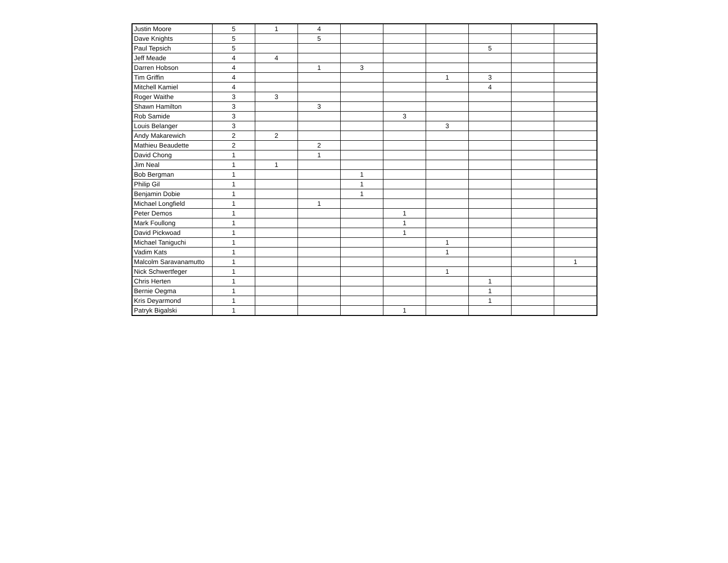| Justin Moore | 5 | 1 | 4 | | | | | | |
| Dave Knights | 5 | | 5 | | | | | | |
| Paul Tepsich | 5 | | | | | | 5 | | |
| Jeff Meade | 4 | 4 | | | | | | | |
| Darren Hobson | 4 | | 1 | 3 | | | | | |
| Tim Griffin | 4 | | | | | 1 | 3 | | |
| Mitchell Kamiel | 4 | | | | | | 4 | | |
| Roger Waithe | 3 | 3 | | | | | | | |
| Shawn Hamilton | 3 | | 3 | | | | | | |
| Rob Samide | 3 | | | | 3 | | | | |
| Louis Belanger | 3 | | | | | 3 | | | |
| Andy Makarewich | 2 | 2 | | | | | | | |
| Mathieu Beaudette | 2 | | 2 | | | | | | |
| David Chong | 1 | | 1 | | | | | | |
| Jim Neal | 1 | 1 | | | | | | | |
| Bob Bergman | 1 | | | 1 | | | | | |
| Philip Gil | 1 | | | 1 | | | | | |
| Benjamin Dobie | 1 | | | 1 | | | | | |
| Michael Longfield | 1 | | 1 | | | | | | |
| Peter Demos | 1 | | | | 1 | | | | |
| Mark Foullong | 1 | | | | 1 | | | | |
| David Pickwoad | 1 | | | | 1 | | | | |
| Michael Taniguchi | 1 | | | | | 1 | | | |
| Vadim Kats | 1 | | | | | 1 | | | |
| Malcolm Saravanamutto | 1 | | | | | | | | 1 |
| Nick Schwertfeger | 1 | | | | | 1 | | | |
| Chris Herten | 1 | | | | | | 1 | | |
| Bernie Oegma | 1 | | | | | | 1 | | |
| Kris Deyarmond | 1 | | | | | | 1 | | |
| Patryk Bigalski | 1 | | | | 1 | | | | |